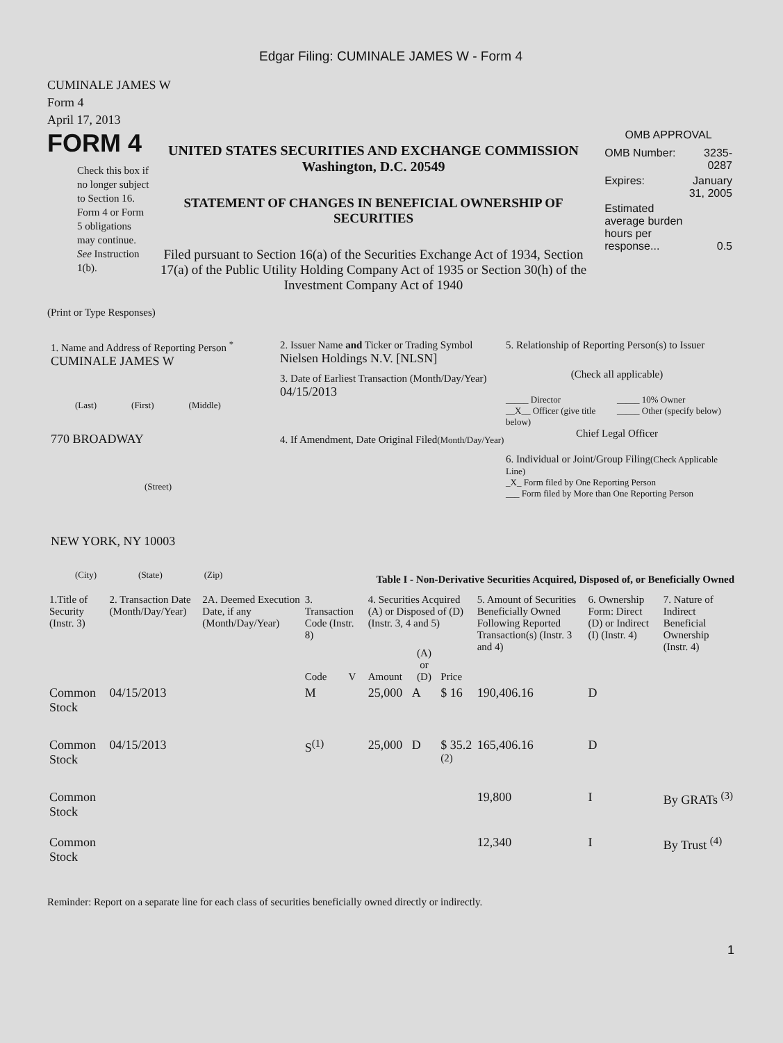Edgar Filing: CUMINALE JAMES W - Form 4
CUMINALE JAMES W
Form 4
April 17, 2013
FORM 4
Check this box if no longer subject to Section 16. Form 4 or Form 5 obligations may continue. See Instruction 1(b).
UNITED STATES SECURITIES AND EXCHANGE COMMISSION
Washington, D.C. 20549
STATEMENT OF CHANGES IN BENEFICIAL OWNERSHIP OF SECURITIES
Filed pursuant to Section 16(a) of the Securities Exchange Act of 1934, Section 17(a) of the Public Utility Holding Company Act of 1935 or Section 30(h) of the Investment Company Act of 1940
OMB APPROVAL
| OMB Number: | 3235-0287 |
| Expires: | January 31, 2005 |
| Estimated average burden hours per response... | 0.5 |
(Print or Type Responses)
1. Name and Address of Reporting Person <sup>*</sup>
CUMINALE JAMES W
(Last) (First) (Middle)
770 BROADWAY
(Street)
NEW YORK, NY 10003
(City) (State) (Zip)
2. Issuer Name and Ticker or Trading Symbol
Nielsen Holdings N.V. [NLSN]
3. Date of Earliest Transaction (Month/Day/Year)
04/15/2013
4. If Amendment, Date Original Filed(Month/Day/Year)
5. Relationship of Reporting Person(s) to Issuer
(Check all applicable)
_____ Director
__X__ Officer (give title below)
_____ 10% Owner
_____ Other (specify below)
Chief Legal Officer
6. Individual or Joint/Group Filing(Check Applicable Line)
_X_ Form filed by One Reporting Person
___ Form filed by More than One Reporting Person
Table I - Non-Derivative Securities Acquired, Disposed of, or Beneficially Owned
| 1.Title of Security (Instr. 3) | 2. Transaction Date (Month/Day/Year) | 2A. Deemed Execution Date, if any (Month/Day/Year) | 3. Transaction Code (Instr. 8) | | 4. Securities Acquired (A) or Disposed of (D) (Instr. 3, 4 and 5) | | | 5. Amount of Securities Beneficially Owned Following Reported Transaction(s) (Instr. 3 and 4) | 6. Ownership Form: Direct (D) or Indirect (I) (Instr. 4) | 7. Nature of Indirect Beneficial Ownership (Instr. 4) |
| --- | --- | --- | --- | --- | --- | --- | --- | --- | --- | --- |
| | | | Code | V | Amount | (A) or (D) | Price | | | |
| Common Stock | 04/15/2013 | | M | | 25,000 | A | $ 16 | 190,406.16 | D | |
| Common Stock | 04/15/2013 | | S<sup>(1)</sup> | | 25,000 | D | $ 35.2 <sup>(2)</sup> | 165,406.16 | D | |
| Common Stock | | | | | | | | 19,800 | I | By GRATs <sup>(3)</sup> |
| Common Stock | | | | | | | | 12,340 | I | By Trust <sup>(4)</sup> |
Reminder: Report on a separate line for each class of securities beneficially owned directly or indirectly.
1